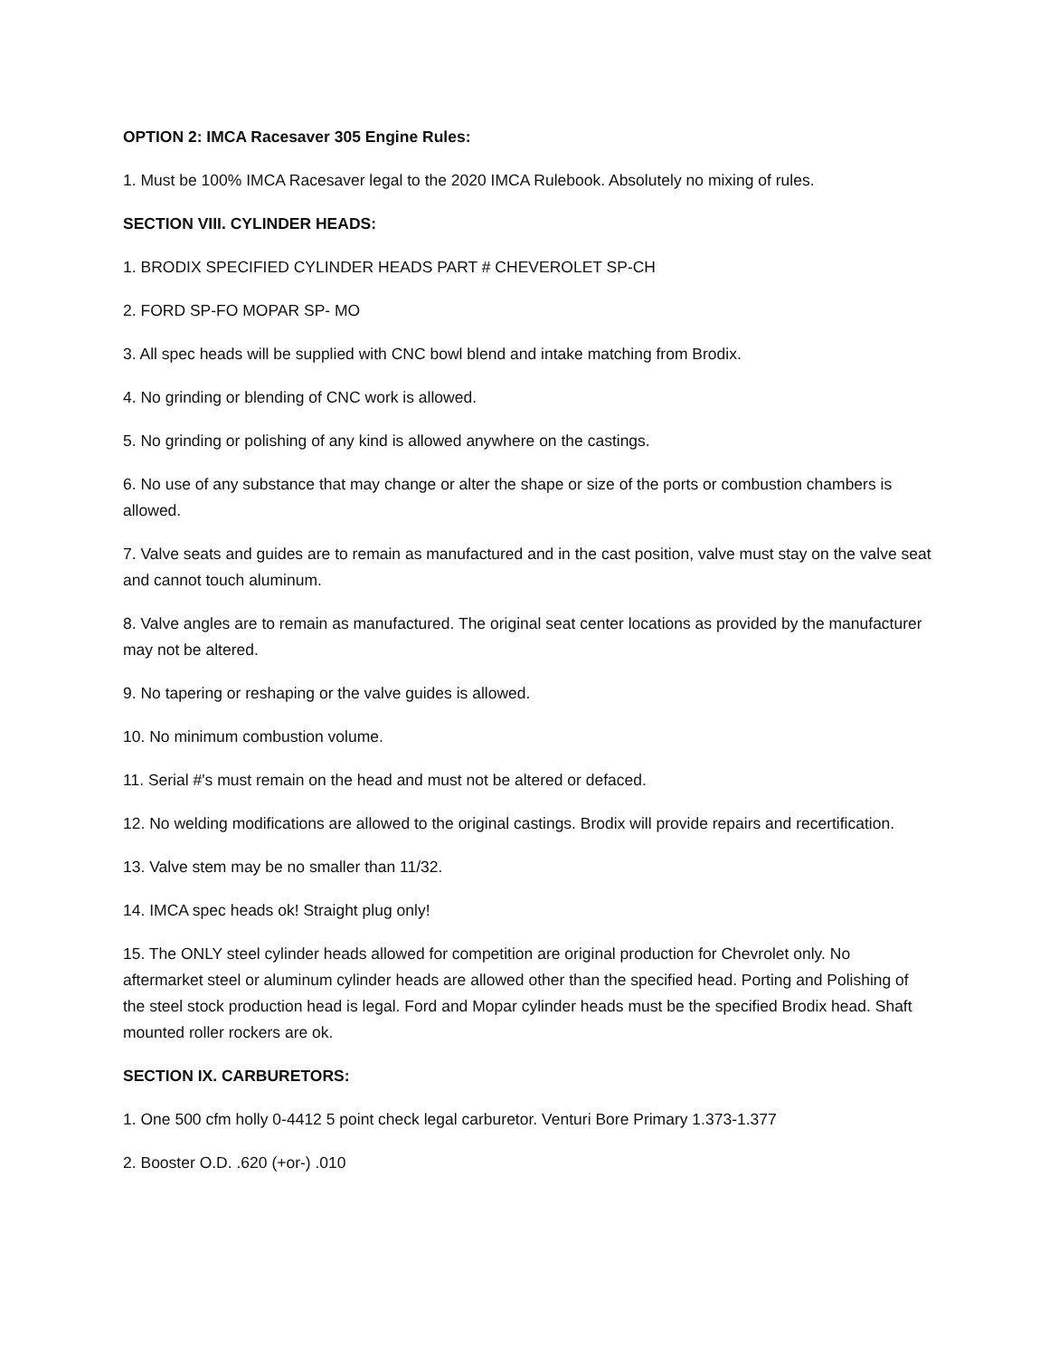OPTION 2: IMCA Racesaver 305 Engine Rules:
1. Must be 100% IMCA Racesaver legal to the 2020 IMCA Rulebook. Absolutely no mixing of rules.
SECTION VIII. CYLINDER HEADS:
1. BRODIX SPECIFIED CYLINDER HEADS PART # CHEVEROLET SP-CH
2. FORD SP-FO MOPAR SP- MO
3. All spec heads will be supplied with CNC bowl blend and intake matching from Brodix.
4. No grinding or blending of CNC work is allowed.
5. No grinding or polishing of any kind is allowed anywhere on the castings.
6. No use of any substance that may change or alter the shape or size of the ports or combustion chambers is allowed.
7. Valve seats and guides are to remain as manufactured and in the cast position, valve must stay on the valve seat and cannot touch aluminum.
8. Valve angles are to remain as manufactured. The original seat center locations as provided by the manufacturer may not be altered.
9. No tapering or reshaping or the valve guides is allowed.
10. No minimum combustion volume.
11. Serial #'s must remain on the head and must not be altered or defaced.
12. No welding modifications are allowed to the original castings. Brodix will provide repairs and recertification.
13. Valve stem may be no smaller than 11/32.
14. IMCA spec heads ok! Straight plug only!
15. The ONLY steel cylinder heads allowed for competition are original production for Chevrolet only. No aftermarket steel or aluminum cylinder heads are allowed other than the specified head. Porting and Polishing of the steel stock production head is legal. Ford and Mopar cylinder heads must be the specified Brodix head. Shaft mounted roller rockers are ok.
SECTION IX. CARBURETORS:
1. One 500 cfm holly 0-4412 5 point check legal carburetor. Venturi Bore Primary 1.373-1.377
2. Booster O.D. .620 (+or-) .010